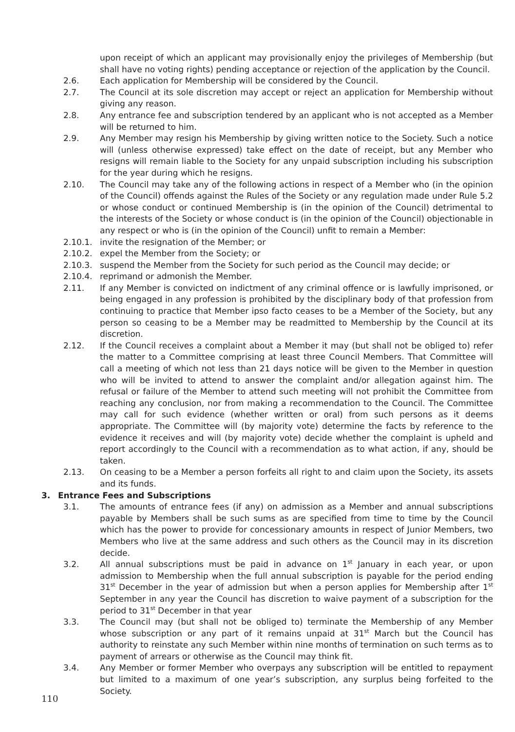upon receipt of which an applicant may provisionally enjoy the privileges of Membership (but shall have no voting rights) pending acceptance or rejection of the application by the Council.
2.6. Each application for Membership will be considered by the Council.
2.7. The Council at its sole discretion may accept or reject an application for Membership without giving any reason.
2.8. Any entrance fee and subscription tendered by an applicant who is not accepted as a Member will be returned to him.
2.9. Any Member may resign his Membership by giving written notice to the Society. Such a notice will (unless otherwise expressed) take effect on the date of receipt, but any Member who resigns will remain liable to the Society for any unpaid subscription including his subscription for the year during which he resigns.
2.10. The Council may take any of the following actions in respect of a Member who (in the opinion of the Council) offends against the Rules of the Society or any regulation made under Rule 5.2 or whose conduct or continued Membership is (in the opinion of the Council) detrimental to the interests of the Society or whose conduct is (in the opinion of the Council) objectionable in any respect or who is (in the opinion of the Council) unfit to remain a Member:
2.10.1. invite the resignation of the Member; or
2.10.2. expel the Member from the Society; or
2.10.3. suspend the Member from the Society for such period as the Council may decide; or
2.10.4. reprimand or admonish the Member.
2.11. If any Member is convicted on indictment of any criminal offence or is lawfully imprisoned, or being engaged in any profession is prohibited by the disciplinary body of that profession from continuing to practice that Member ipso facto ceases to be a Member of the Society, but any person so ceasing to be a Member may be readmitted to Membership by the Council at its discretion.
2.12. If the Council receives a complaint about a Member it may (but shall not be obliged to) refer the matter to a Committee comprising at least three Council Members. That Committee will call a meeting of which not less than 21 days notice will be given to the Member in question who will be invited to attend to answer the complaint and/or allegation against him. The refusal or failure of the Member to attend such meeting will not prohibit the Committee from reaching any conclusion, nor from making a recommendation to the Council. The Committee may call for such evidence (whether written or oral) from such persons as it deems appropriate. The Committee will (by majority vote) determine the facts by reference to the evidence it receives and will (by majority vote) decide whether the complaint is upheld and report accordingly to the Council with a recommendation as to what action, if any, should be taken.
2.13. On ceasing to be a Member a person forfeits all right to and claim upon the Society, its assets and its funds.
3. Entrance Fees and Subscriptions
3.1. The amounts of entrance fees (if any) on admission as a Member and annual subscriptions payable by Members shall be such sums as are specified from time to time by the Council which has the power to provide for concessionary amounts in respect of Junior Members, two Members who live at the same address and such others as the Council may in its discretion decide.
3.2. All annual subscriptions must be paid in advance on 1<sup>st</sup> January in each year, or upon admission to Membership when the full annual subscription is payable for the period ending 31<sup>st</sup> December in the year of admission but when a person applies for Membership after 1<sup>st</sup> September in any year the Council has discretion to waive payment of a subscription for the period to 31<sup>st</sup> December in that year
3.3. The Council may (but shall not be obliged to) terminate the Membership of any Member whose subscription or any part of it remains unpaid at 31<sup>st</sup> March but the Council has authority to reinstate any such Member within nine months of termination on such terms as to payment of arrears or otherwise as the Council may think fit.
3.4. Any Member or former Member who overpays any subscription will be entitled to repayment but limited to a maximum of one year’s subscription, any surplus being forfeited to the Society.
110